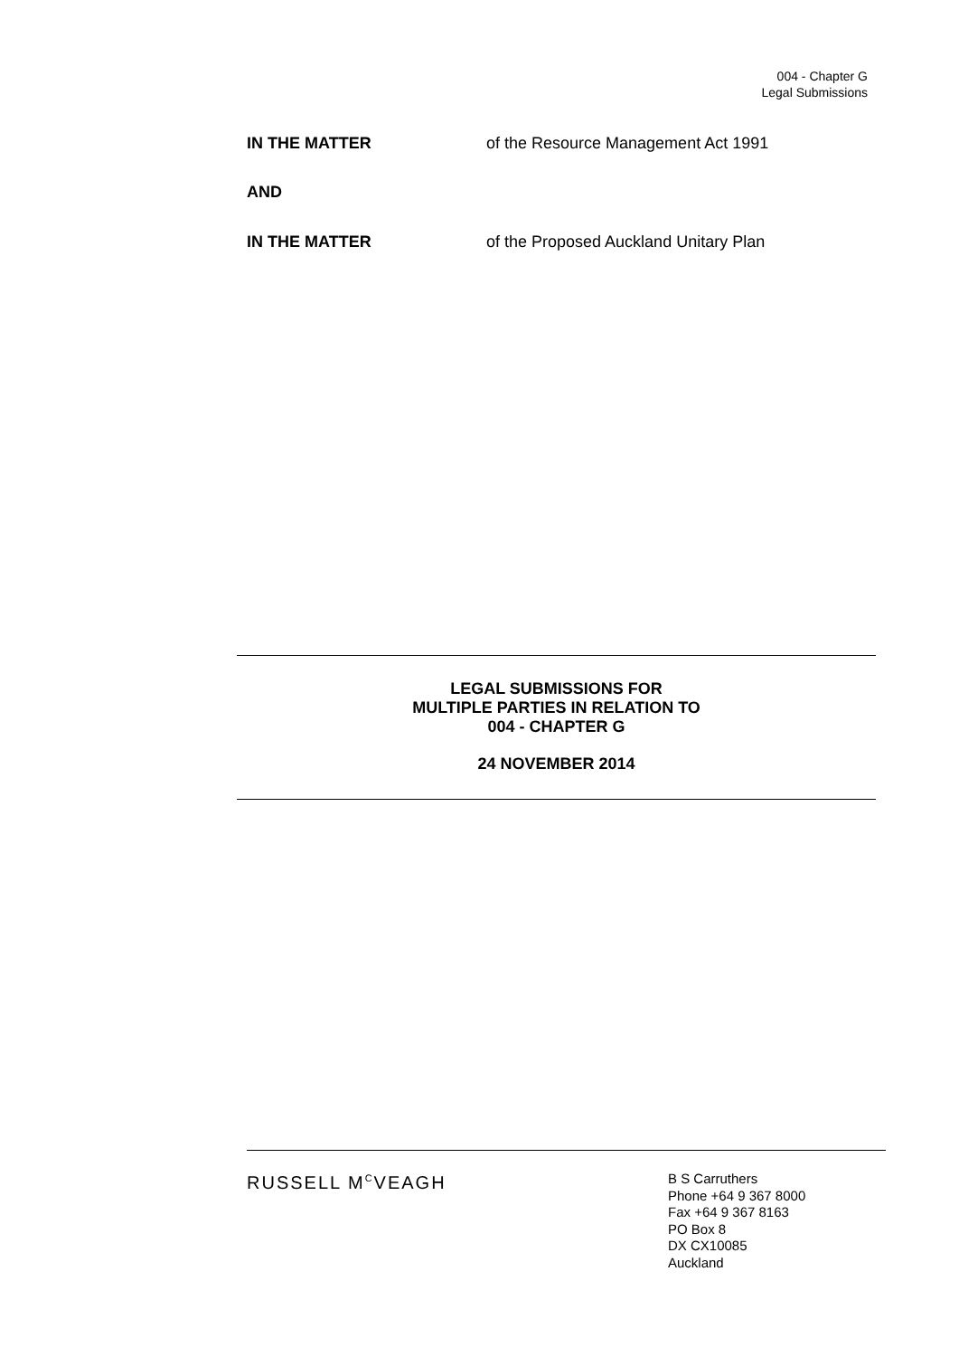004 - Chapter G
Legal Submissions
IN THE MATTER of the Resource Management Act 1991
AND
IN THE MATTER of the Proposed Auckland Unitary Plan
LEGAL SUBMISSIONS FOR
MULTIPLE PARTIES IN RELATION TO
004 - CHAPTER G
24 NOVEMBER 2014
RUSSELL M<sup>C</sup>VEAGH
B S Carruthers
Phone +64 9 367 8000
Fax +64 9 367 8163
PO Box 8
DX CX10085
Auckland